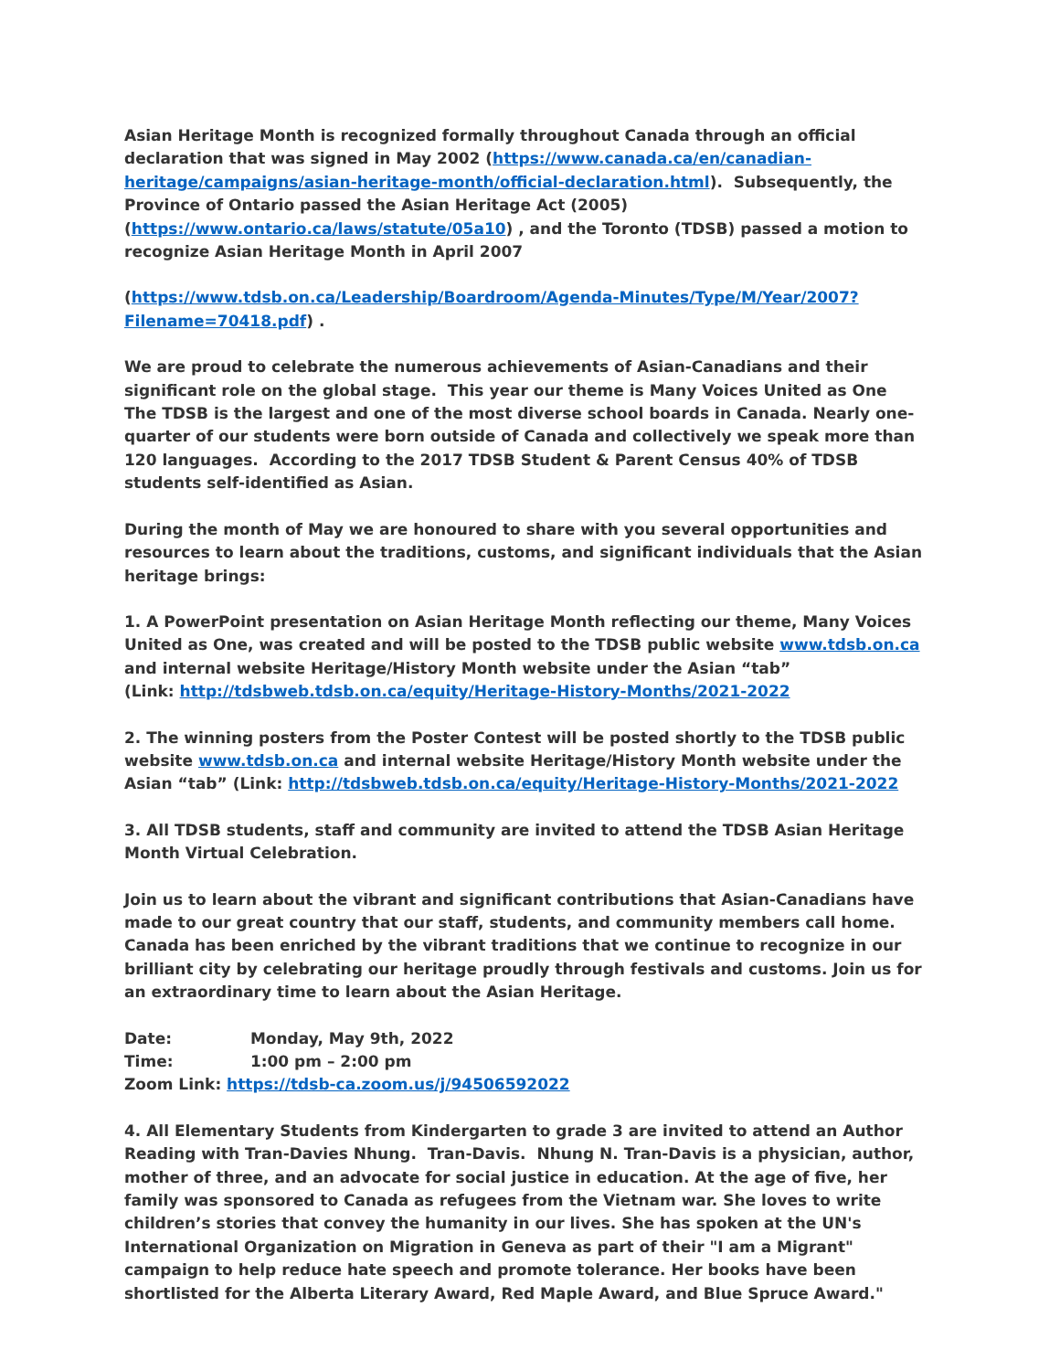Asian Heritage Month is recognized formally throughout Canada through an official declaration that was signed in May 2002 (https://www.canada.ca/en/canadian-heritage/campaigns/asian-heritage-month/official-declaration.html). Subsequently, the Province of Ontario passed the Asian Heritage Act (2005) (https://www.ontario.ca/laws/statute/05a10) , and the Toronto (TDSB) passed a motion to recognize Asian Heritage Month in April 2007
(https://www.tdsb.on.ca/Leadership/Boardroom/Agenda-Minutes/Type/M/Year/2007?Filename=70418.pdf) .
We are proud to celebrate the numerous achievements of Asian-Canadians and their significant role on the global stage. This year our theme is Many Voices United as One
The TDSB is the largest and one of the most diverse school boards in Canada. Nearly one-quarter of our students were born outside of Canada and collectively we speak more than 120 languages. According to the 2017 TDSB Student & Parent Census 40% of TDSB students self-identified as Asian.
During the month of May we are honoured to share with you several opportunities and resources to learn about the traditions, customs, and significant individuals that the Asian heritage brings:
1. A PowerPoint presentation on Asian Heritage Month reflecting our theme, Many Voices United as One, was created and will be posted to the TDSB public website www.tdsb.on.ca and internal website Heritage/History Month website under the Asian “tab”
(Link: http://tdsbweb.tdsb.on.ca/equity/Heritage-History-Months/2021-2022
2. The winning posters from the Poster Contest will be posted shortly to the TDSB public website www.tdsb.on.ca and internal website Heritage/History Month website under the Asian “tab” (Link: http://tdsbweb.tdsb.on.ca/equity/Heritage-History-Months/2021-2022
3. All TDSB students, staff and community are invited to attend the TDSB Asian Heritage Month Virtual Celebration.
Join us to learn about the vibrant and significant contributions that Asian-Canadians have made to our great country that our staff, students, and community members call home. Canada has been enriched by the vibrant traditions that we continue to recognize in our brilliant city by celebrating our heritage proudly through festivals and customs. Join us for an extraordinary time to learn about the Asian Heritage.
Date: Monday, May 9th, 2022
Time: 1:00 pm – 2:00 pm
Zoom Link: https://tdsb-ca.zoom.us/j/94506592022
4. All Elementary Students from Kindergarten to grade 3 are invited to attend an Author Reading with Tran-Davies Nhung. Tran-Davis. Nhung N. Tran-Davis is a physician, author, mother of three, and an advocate for social justice in education. At the age of five, her family was sponsored to Canada as refugees from the Vietnam war. She loves to write children’s stories that convey the humanity in our lives. She has spoken at the UN's International Organization on Migration in Geneva as part of their "I am a Migrant" campaign to help reduce hate speech and promote tolerance. Her books have been shortlisted for the Alberta Literary Award, Red Maple Award, and Blue Spruce Award."